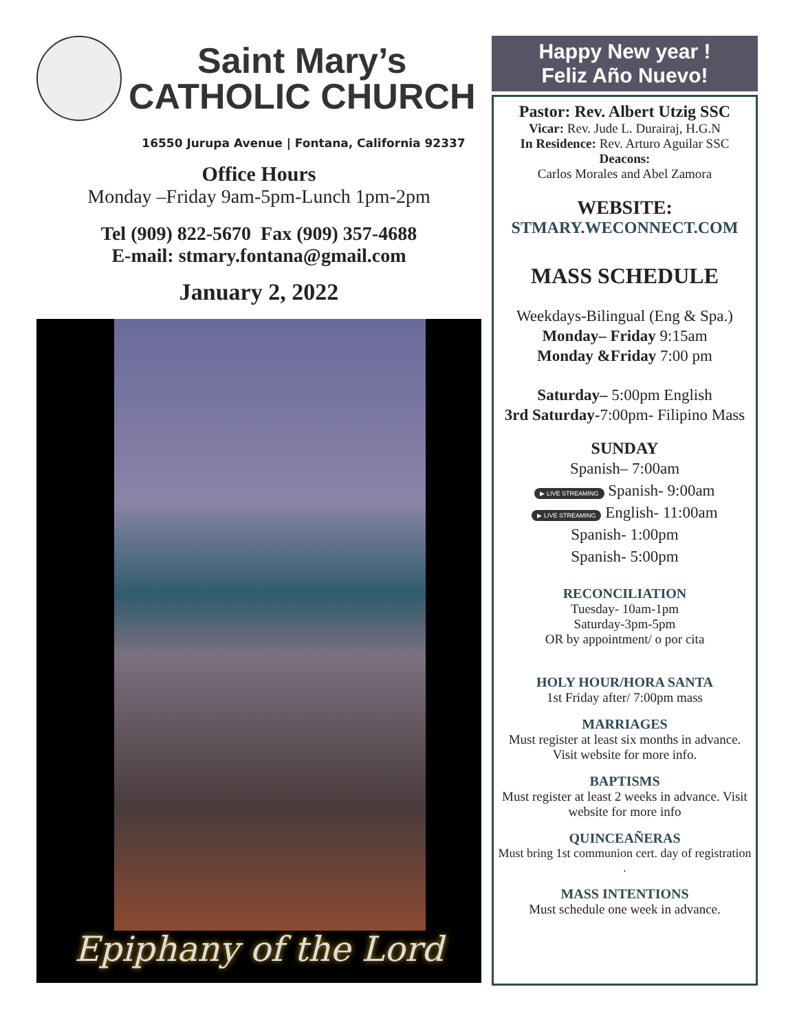Saint Mary’s
CATHOLIC CHURCH
16550 Jurupa Avenue | Fontana, California 92337
Office Hours
Monday –Friday 9am-5pm-Lunch 1pm-2pm
Tel (909) 822-5670 Fax (909) 357-4688
E-mail: stmary.fontana@gmail.com
January 2, 2022
Epiphany of the Lord
Happy New year !
Feliz Año Nuevo!
Pastor: Rev. Albert Utzig SSC
Vicar: Rev. Jude L. Durairaj, H.G.N
In Residence: Rev. Arturo Aguilar SSC
Deacons:
Carlos Morales and Abel Zamora
WEBSITE:
STMARY.WECONNECT.COM
MASS SCHEDULE
Weekdays-Bilingual (Eng & Spa.)
Monday– Friday 9:15am
Monday &Friday 7:00 pm
Saturday– 5:00pm English
3rd Saturday-7:00pm- Filipino Mass
SUNDAY
Spanish– 7:00am
▶ LIVE STREAMING Spanish- 9:00am
▶ LIVE STREAMING English- 11:00am
Spanish- 1:00pm
Spanish- 5:00pm
RECONCILIATION
Tuesday- 10am-1pm
Saturday-3pm-5pm
OR by appointment/ o por cita
HOLY HOUR/HORA SANTA
1st Friday after/ 7:00pm mass
MARRIAGES
Must register at least six months in advance. Visit website for more info.
BAPTISMS
Must register at least 2 weeks in advance. Visit website for more info
QUINCEAÑERAS
Must bring 1st communion cert. day of registration .
MASS INTENTIONS
Must schedule one week in advance.